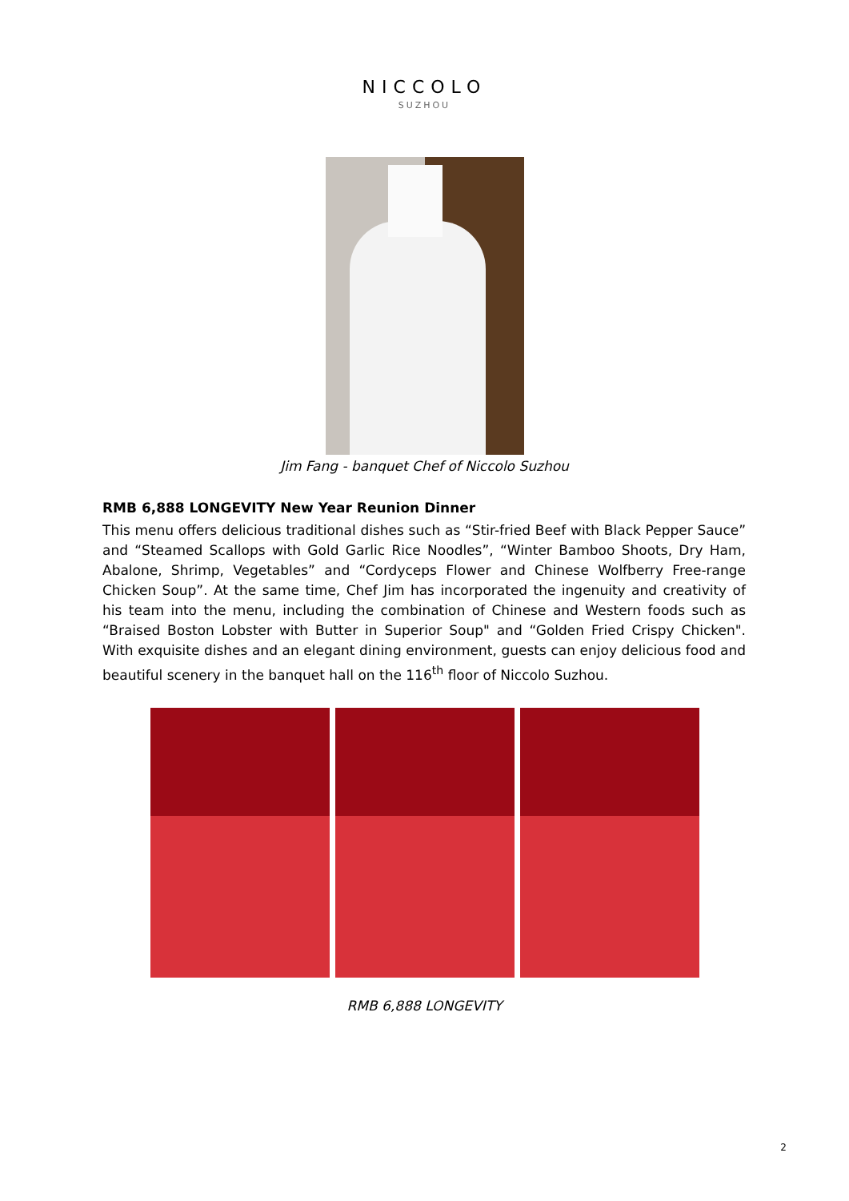NICCOLO
SUZHOU
Jim Fang - banquet Chef of Niccolo Suzhou
RMB 6,888 LONGEVITY New Year Reunion Dinner
This menu offers delicious traditional dishes such as “Stir-fried Beef with Black Pepper Sauce” and “Steamed Scallops with Gold Garlic Rice Noodles”, “Winter Bamboo Shoots, Dry Ham, Abalone, Shrimp, Vegetables” and “Cordyceps Flower and Chinese Wolfberry Free-range Chicken Soup”. At the same time, Chef Jim has incorporated the ingenuity and creativity of his team into the menu, including the combination of Chinese and Western foods such as “Braised Boston Lobster with Butter in Superior Soup" and “Golden Fried Crispy Chicken". With exquisite dishes and an elegant dining environment, guests can enjoy delicious food and beautiful scenery in the banquet hall on the 116<sup>th</sup> floor of Niccolo Suzhou.
RMB 6,888 LONGEVITY
2